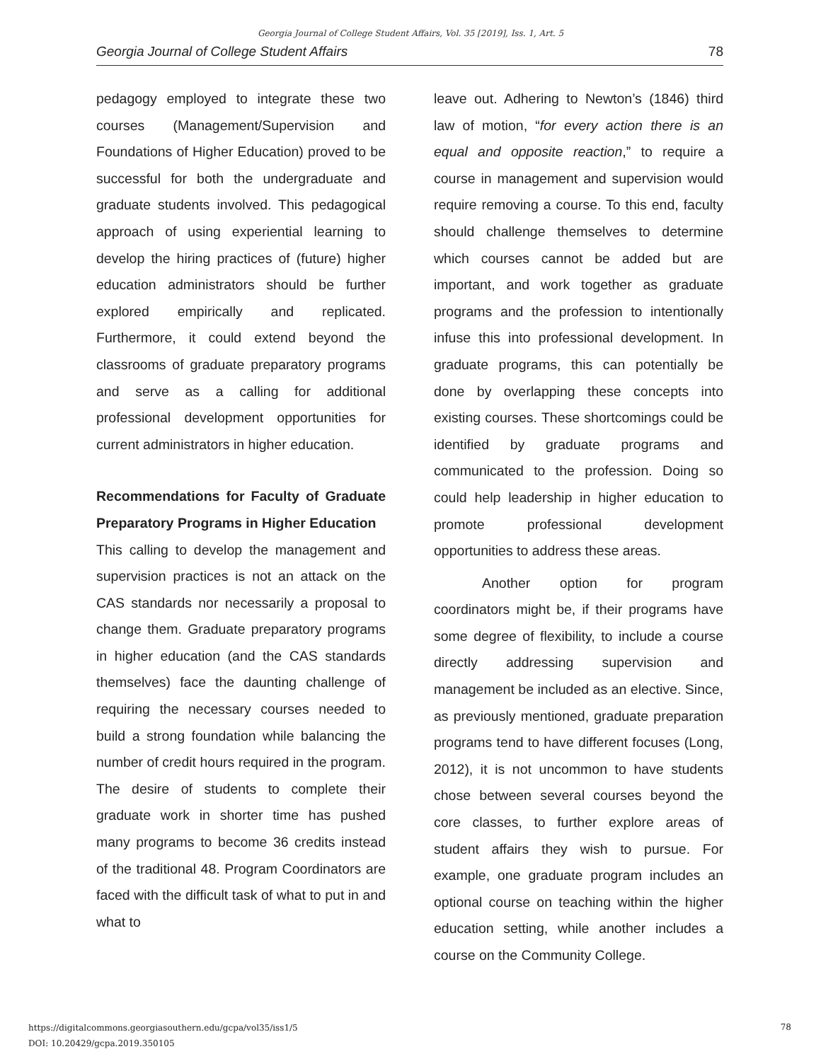Georgia Journal of College Student Affairs, Vol. 35 [2019], Iss. 1, Art. 5
Georgia Journal of College Student Affairs 78
pedagogy employed to integrate these two courses (Management/Supervision and Foundations of Higher Education) proved to be successful for both the undergraduate and graduate students involved. This pedagogical approach of using experiential learning to develop the hiring practices of (future) higher education administrators should be further explored empirically and replicated. Furthermore, it could extend beyond the classrooms of graduate preparatory programs and serve as a calling for additional professional development opportunities for current administrators in higher education.
Recommendations for Faculty of Graduate Preparatory Programs in Higher Education
This calling to develop the management and supervision practices is not an attack on the CAS standards nor necessarily a proposal to change them. Graduate preparatory programs in higher education (and the CAS standards themselves) face the daunting challenge of requiring the necessary courses needed to build a strong foundation while balancing the number of credit hours required in the program. The desire of students to complete their graduate work in shorter time has pushed many programs to become 36 credits instead of the traditional 48. Program Coordinators are faced with the difficult task of what to put in and what to
leave out. Adhering to Newton’s (1846) third law of motion, “for every action there is an equal and opposite reaction,” to require a course in management and supervision would require removing a course. To this end, faculty should challenge themselves to determine which courses cannot be added but are important, and work together as graduate programs and the profession to intentionally infuse this into professional development. In graduate programs, this can potentially be done by overlapping these concepts into existing courses. These shortcomings could be identified by graduate programs and communicated to the profession. Doing so could help leadership in higher education to promote professional development opportunities to address these areas.
Another option for program coordinators might be, if their programs have some degree of flexibility, to include a course directly addressing supervision and management be included as an elective. Since, as previously mentioned, graduate preparation programs tend to have different focuses (Long, 2012), it is not uncommon to have students chose between several courses beyond the core classes, to further explore areas of student affairs they wish to pursue. For example, one graduate program includes an optional course on teaching within the higher education setting, while another includes a course on the Community College.
https://digitalcommons.georgiasouthern.edu/gcpa/vol35/iss1/5
DOI: 10.20429/gcpa.2019.350105
78